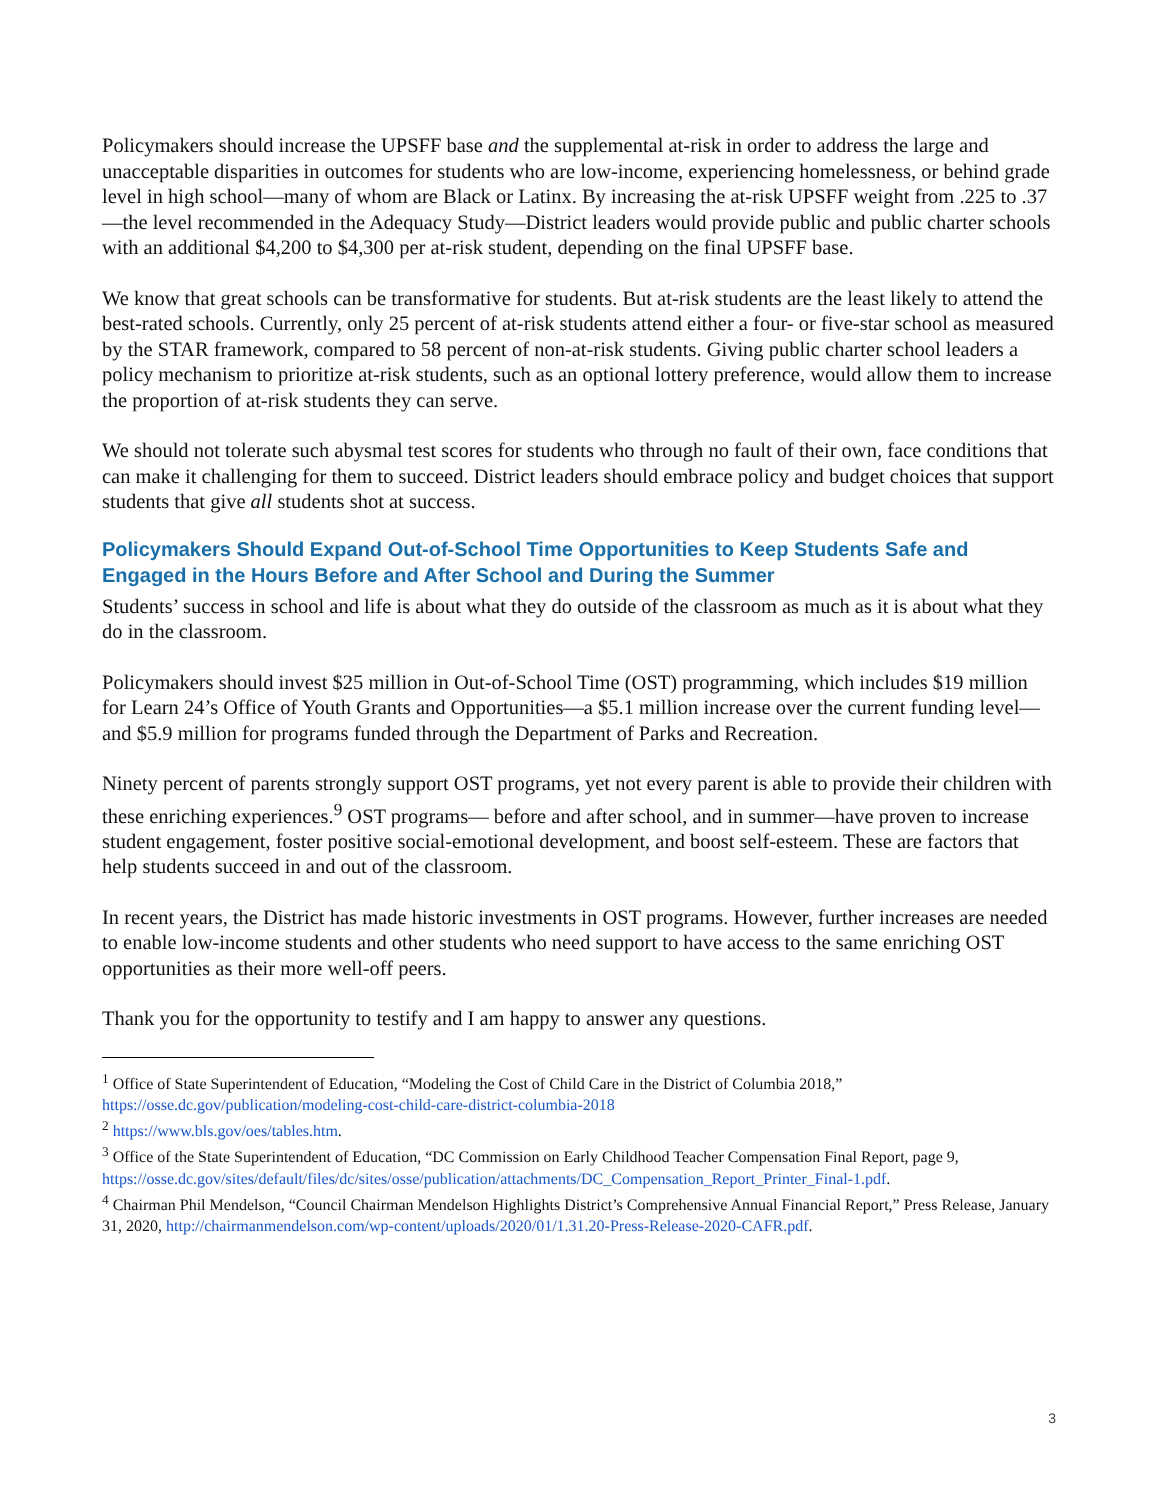Policymakers should increase the UPSFF base and the supplemental at-risk in order to address the large and unacceptable disparities in outcomes for students who are low-income, experiencing homelessness, or behind grade level in high school—many of whom are Black or Latinx. By increasing the at-risk UPSFF weight from .225 to .37—the level recommended in the Adequacy Study—District leaders would provide public and public charter schools with an additional $4,200 to $4,300 per at-risk student, depending on the final UPSFF base.
We know that great schools can be transformative for students. But at-risk students are the least likely to attend the best-rated schools. Currently, only 25 percent of at-risk students attend either a four- or five-star school as measured by the STAR framework, compared to 58 percent of non-at-risk students. Giving public charter school leaders a policy mechanism to prioritize at-risk students, such as an optional lottery preference, would allow them to increase the proportion of at-risk students they can serve.
We should not tolerate such abysmal test scores for students who through no fault of their own, face conditions that can make it challenging for them to succeed. District leaders should embrace policy and budget choices that support students that give all students shot at success.
Policymakers Should Expand Out-of-School Time Opportunities to Keep Students Safe and Engaged in the Hours Before and After School and During the Summer
Students’ success in school and life is about what they do outside of the classroom as much as it is about what they do in the classroom.
Policymakers should invest $25 million in Out-of-School Time (OST) programming, which includes $19 million for Learn 24’s Office of Youth Grants and Opportunities—a $5.1 million increase over the current funding level—and $5.9 million for programs funded through the Department of Parks and Recreation.
Ninety percent of parents strongly support OST programs, yet not every parent is able to provide their children with these enriching experiences.<sup>9</sup> OST programs— before and after school, and in summer—have proven to increase student engagement, foster positive social-emotional development, and boost self-esteem. These are factors that help students succeed in and out of the classroom.
In recent years, the District has made historic investments in OST programs. However, further increases are needed to enable low-income students and other students who need support to have access to the same enriching OST opportunities as their more well-off peers.
Thank you for the opportunity to testify and I am happy to answer any questions.
<sup>1</sup> Office of State Superintendent of Education, “Modeling the Cost of Child Care in the District of Columbia 2018,” https://osse.dc.gov/publication/modeling-cost-child-care-district-columbia-2018
<sup>2</sup> https://www.bls.gov/oes/tables.htm.
<sup>3</sup> Office of the State Superintendent of Education, “DC Commission on Early Childhood Teacher Compensation Final Report, page 9, https://osse.dc.gov/sites/default/files/dc/sites/osse/publication/attachments/DC_Compensation_Report_Printer_Final-1.pdf.
<sup>4</sup> Chairman Phil Mendelson, “Council Chairman Mendelson Highlights District’s Comprehensive Annual Financial Report,” Press Release, January 31, 2020, http://chairmanmendelson.com/wp-content/uploads/2020/01/1.31.20-Press-Release-2020-CAFR.pdf.
3